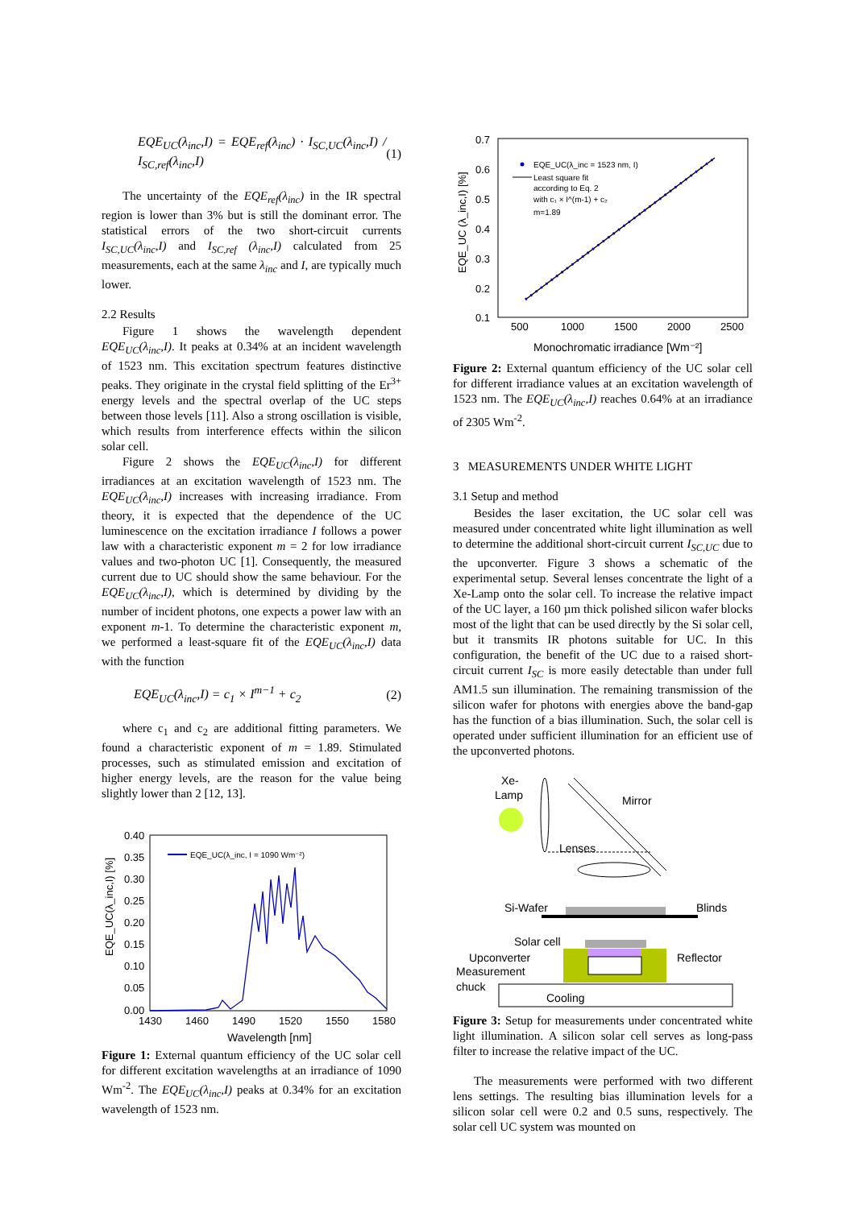EQE<sub>UC</sub>(λ<sub>inc</sub>,I) = EQE<sub>ref</sub>(λ<sub>inc</sub>) · I<sub>SC,UC</sub>(λ<sub>inc</sub>,I) / I<sub>SC,ref</sub>(λ<sub>inc</sub>,I) (1)
The uncertainty of the EQE<sub>ref</sub>(λ<sub>inc</sub>) in the IR spectral region is lower than 3% but is still the dominant error. The statistical errors of the two short-circuit currents I<sub>SC,UC</sub>(λ<sub>inc</sub>,I) and I<sub>SC,ref</sub> (λ<sub>inc</sub>,I) calculated from 25 measurements, each at the same λ<sub>inc</sub> and I, are typically much lower.
2.2 Results
Figure 1 shows the wavelength dependent EQE<sub>UC</sub>(λ<sub>inc</sub>,I). It peaks at 0.34% at an incident wavelength of 1523 nm. This excitation spectrum features distinctive peaks. They originate in the crystal field splitting of the Er<sup>3+</sup> energy levels and the spectral overlap of the UC steps between those levels [11]. Also a strong oscillation is visible, which results from interference effects within the silicon solar cell.
Figure 2 shows the EQE<sub>UC</sub>(λ<sub>inc</sub>,I) for different irradiances at an excitation wavelength of 1523 nm. The EQE<sub>UC</sub>(λ<sub>inc</sub>,I) increases with increasing irradiance. From theory, it is expected that the dependence of the UC luminescence on the excitation irradiance I follows a power law with a characteristic exponent m = 2 for low irradiance values and two-photon UC [1]. Consequently, the measured current due to UC should show the same behaviour. For the EQE<sub>UC</sub>(λ<sub>inc</sub>,I), which is determined by dividing by the number of incident photons, one expects a power law with an exponent m-1. To determine the characteristic exponent m, we performed a least-square fit of the EQE<sub>UC</sub>(λ<sub>inc</sub>,I) data with the function
EQE<sub>UC</sub>(λ<sub>inc</sub>,I) = c<sub>1</sub> × I<sup>m−1</sup> + c<sub>2</sub> (2)
where c<sub>1</sub> and c<sub>2</sub> are additional fitting parameters. We found a characteristic exponent of m = 1.89. Stimulated processes, such as stimulated emission and excitation of higher energy levels, are the reason for the value being slightly lower than 2 [12, 13].
0.40
0.35
0.30
0.25
0.20
0.15
0.10
0.05
0.00
1430
1460
1490
1520
1550
1580
Wavelength [nm]
EQE_UC(λ_inc,I) [%]
EQE_UC(λ_inc, I = 1090 Wm⁻²)
Figure 1: External quantum efficiency of the UC solar cell for different excitation wavelengths at an irradiance of 1090 Wm<sup>-2</sup>. The EQE<sub>UC</sub>(λ<sub>inc</sub>,I) peaks at 0.34% for an excitation wavelength of 1523 nm.
0.7
0.6
0.5
0.4
0.3
0.2
0.1
500
1000
1500
2000
2500
Monochromatic irradiance [Wm⁻²]
EQE_UC (λ_inc,I) [%]
EQE_UC(λ_inc = 1523 nm, I)
Least square fit
according to Eq. 2
with c₁ × I^(m-1) + c₂
m=1.89
Figure 2: External quantum efficiency of the UC solar cell for different irradiance values at an excitation wavelength of 1523 nm. The EQE<sub>UC</sub>(λ<sub>inc</sub>,I) reaches 0.64% at an irradiance of 2305 Wm<sup>-2</sup>.
3 MEASUREMENTS UNDER WHITE LIGHT
3.1 Setup and method
Besides the laser excitation, the UC solar cell was measured under concentrated white light illumination as well to determine the additional short-circuit current I<sub>SC,UC</sub> due to the upconverter. Figure 3 shows a schematic of the experimental setup. Several lenses concentrate the light of a Xe-Lamp onto the solar cell. To increase the relative impact of the UC layer, a 160 µm thick polished silicon wafer blocks most of the light that can be used directly by the Si solar cell, but it transmits IR photons suitable for UC. In this configuration, the benefit of the UC due to a raised short-circuit current I<sub>SC</sub> is more easily detectable than under full AM1.5 sun illumination. The remaining transmission of the silicon wafer for photons with energies above the band-gap has the function of a bias illumination. Such, the solar cell is operated under sufficient illumination for an efficient use of the upconverted photons.
Xe-
Lamp
Mirror
Lenses
Si-Wafer
Blinds
Solar cell
Upconverter
Reflector
Measurement
chuck
Cooling
Figure 3: Setup for measurements under concentrated white light illumination. A silicon solar cell serves as long-pass filter to increase the relative impact of the UC.
The measurements were performed with two different lens settings. The resulting bias illumination levels for a silicon solar cell were 0.2 and 0.5 suns, respectively. The solar cell UC system was mounted on